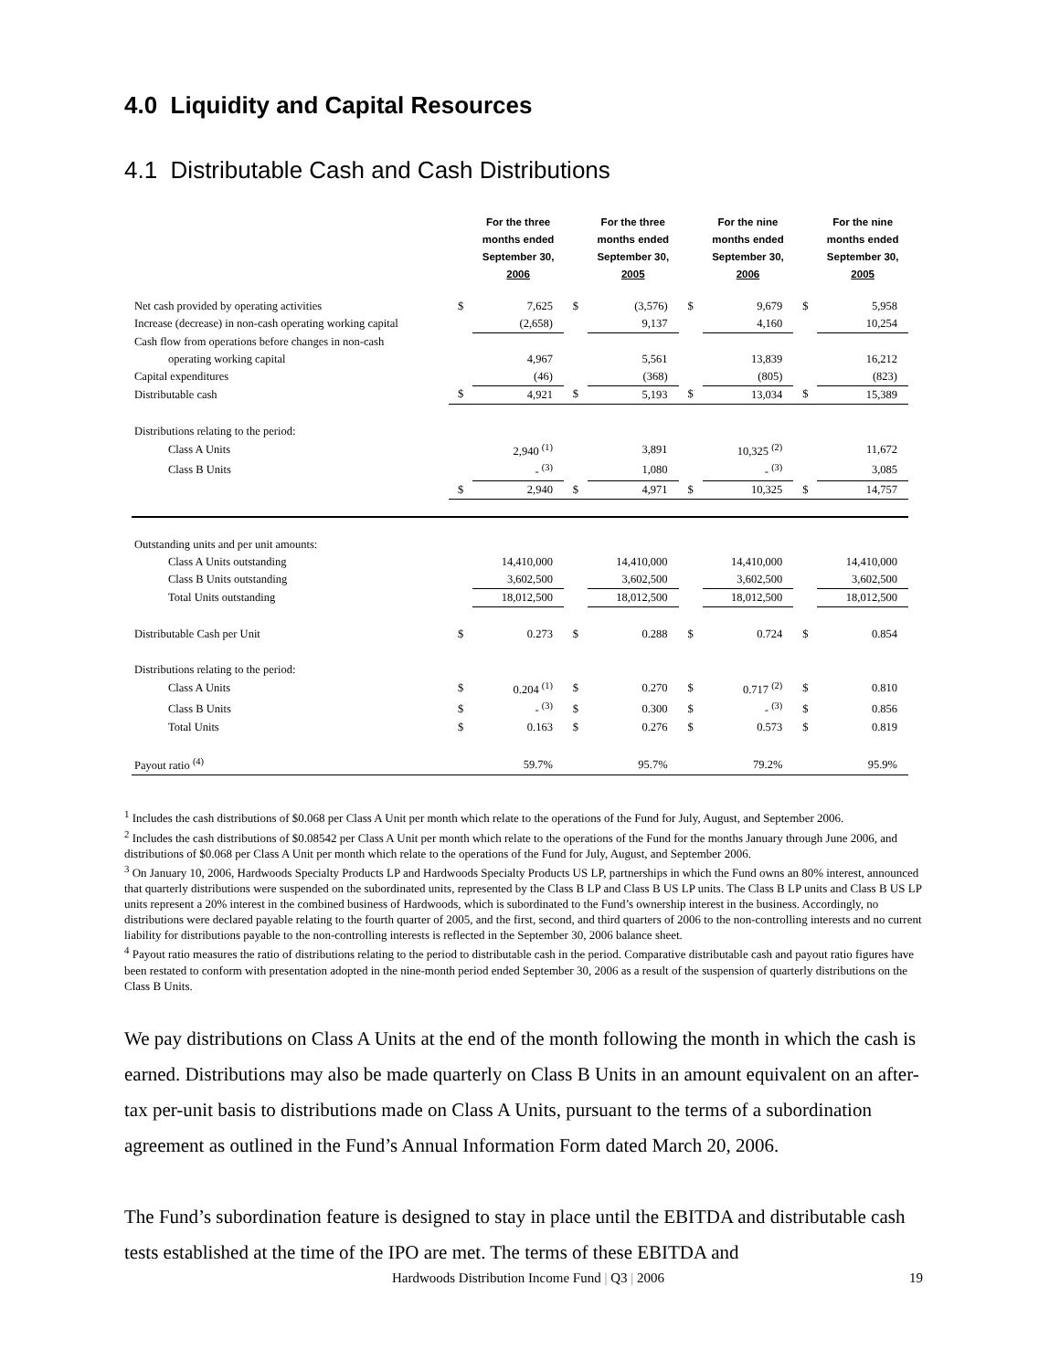4.0 Liquidity and Capital Resources
4.1 Distributable Cash and Cash Distributions
| | | For the three months ended September 30, 2006 | | For the three months ended September 30, 2005 | | For the nine months ended September 30, 2006 | | For the nine months ended September 30, 2005 |
| --- | --- | --- | --- | --- | --- | --- | --- | --- |
| Net cash provided by operating activities | $ | 7,625 | $ | (3,576) | $ | 9,679 | $ | 5,958 |
| Increase (decrease) in non-cash operating working capital | | (2,658) | | 9,137 | | 4,160 | | 10,254 |
| Cash flow from operations before changes in non-cash | | | | | | | | |
| operating working capital | | 4,967 | | 5,561 | | 13,839 | | 16,212 |
| Capital expenditures | | (46) | | (368) | | (805) | | (823) |
| Distributable cash | $ | 4,921 | $ | 5,193 | $ | 13,034 | $ | 15,389 |
| Distributions relating to the period: | | | | | | | | |
| Class A Units | | 2,940 <sup>(1)</sup> | | 3,891 | | 10,325 <sup>(2)</sup> | | 11,672 |
| Class B Units | | - <sup>(3)</sup> | | 1,080 | | - <sup>(3)</sup> | | 3,085 |
| | $ | 2,940 | $ | 4,971 | $ | 10,325 | $ | 14,757 |
| Outstanding units and per unit amounts: | | | | | | | | |
| Class A Units outstanding | | 14,410,000 | | 14,410,000 | | 14,410,000 | | 14,410,000 |
| Class B Units outstanding | | 3,602,500 | | 3,602,500 | | 3,602,500 | | 3,602,500 |
| Total Units outstanding | | 18,012,500 | | 18,012,500 | | 18,012,500 | | 18,012,500 |
| Distributable Cash per Unit | $ | 0.273 | $ | 0.288 | $ | 0.724 | $ | 0.854 |
| Distributions relating to the period: | | | | | | | | |
| Class A Units | $ | 0.204 <sup>(1)</sup> | $ | 0.270 | $ | 0.717 <sup>(2)</sup> | $ | 0.810 |
| Class B Units | $ | - <sup>(3)</sup> | $ | 0.300 | $ | - <sup>(3)</sup> | $ | 0.856 |
| Total Units | $ | 0.163 | $ | 0.276 | $ | 0.573 | $ | 0.819 |
| Payout ratio <sup>(4)</sup> | | 59.7% | | 95.7% | | 79.2% | | 95.9% |
<sup>1</sup> Includes the cash distributions of $0.068 per Class A Unit per month which relate to the operations of the Fund for July, August, and September 2006.
<sup>2</sup> Includes the cash distributions of $0.08542 per Class A Unit per month which relate to the operations of the Fund for the months January through June 2006, and distributions of $0.068 per Class A Unit per month which relate to the operations of the Fund for July, August, and September 2006.
<sup>3</sup> On January 10, 2006, Hardwoods Specialty Products LP and Hardwoods Specialty Products US LP, partnerships in which the Fund owns an 80% interest, announced that quarterly distributions were suspended on the subordinated units, represented by the Class B LP and Class B US LP units. The Class B LP units and Class B US LP units represent a 20% interest in the combined business of Hardwoods, which is subordinated to the Fund’s ownership interest in the business. Accordingly, no distributions were declared payable relating to the fourth quarter of 2005, and the first, second, and third quarters of 2006 to the non-controlling interests and no current liability for distributions payable to the non-controlling interests is reflected in the September 30, 2006 balance sheet.
<sup>4</sup> Payout ratio measures the ratio of distributions relating to the period to distributable cash in the period. Comparative distributable cash and payout ratio figures have been restated to conform with presentation adopted in the nine-month period ended September 30, 2006 as a result of the suspension of quarterly distributions on the Class B Units.
We pay distributions on Class A Units at the end of the month following the month in which the cash is earned. Distributions may also be made quarterly on Class B Units in an amount equivalent on an after-tax per-unit basis to distributions made on Class A Units, pursuant to the terms of a subordination agreement as outlined in the Fund’s Annual Information Form dated March 20, 2006.
The Fund’s subordination feature is designed to stay in place until the EBITDA and distributable cash tests established at the time of the IPO are met. The terms of these EBITDA and
Hardwoods Distribution Income Fund | Q3 | 2006 19